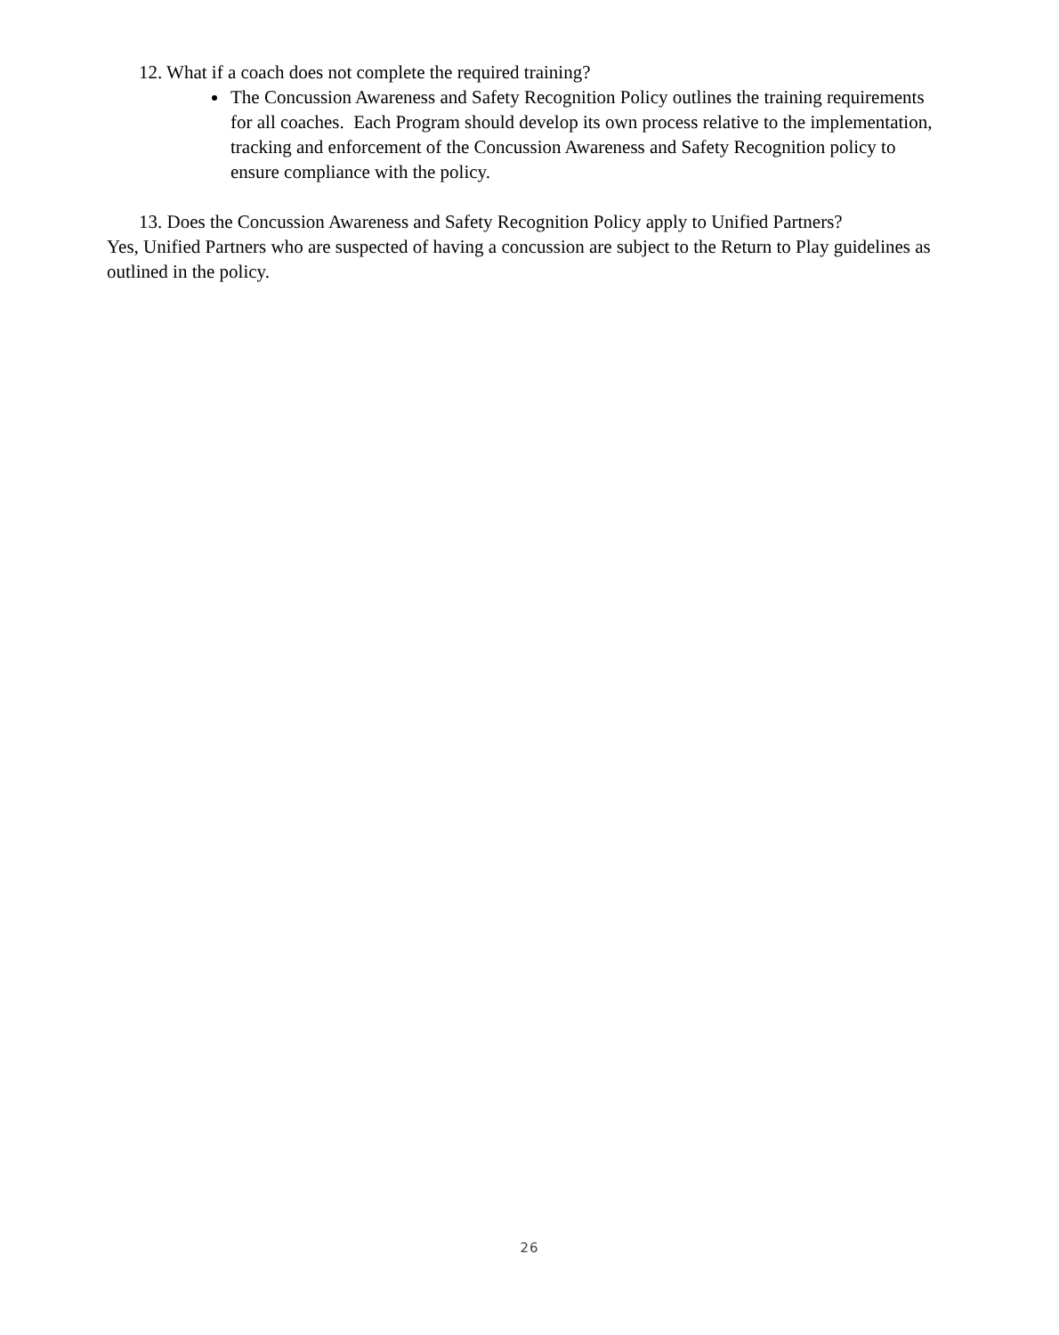12. What if a coach does not complete the required training?
The Concussion Awareness and Safety Recognition Policy outlines the training requirements for all coaches. Each Program should develop its own process relative to the implementation, tracking and enforcement of the Concussion Awareness and Safety Recognition policy to ensure compliance with the policy.
13. Does the Concussion Awareness and Safety Recognition Policy apply to Unified Partners?
Yes, Unified Partners who are suspected of having a concussion are subject to the Return to Play guidelines as outlined in the policy.
26